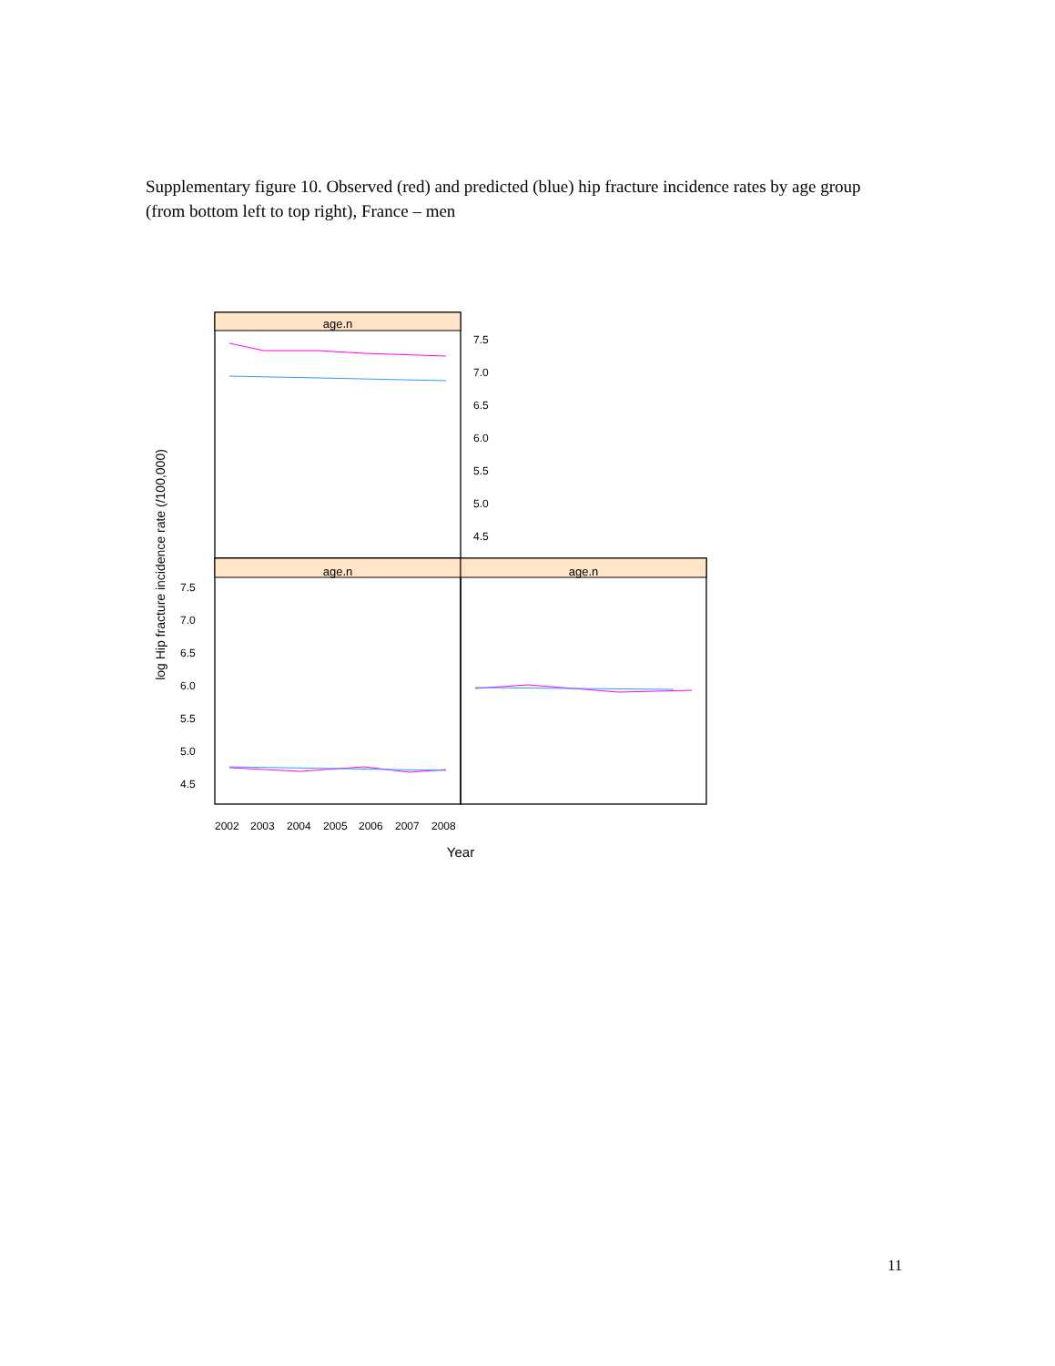Supplementary figure 10. Observed (red) and predicted (blue) hip fracture incidence rates by age group (from bottom left to top right), France – men
age.n
age.n
age.n
7.5
7.0
6.5
6.0
5.5
5.0
4.5
7.5
7.0
6.5
6.0
5.5
5.0
4.5
2002
2003
2004
2005
2006
2007
2008
Year
log Hip fracture incidence rate (/100,000)
11